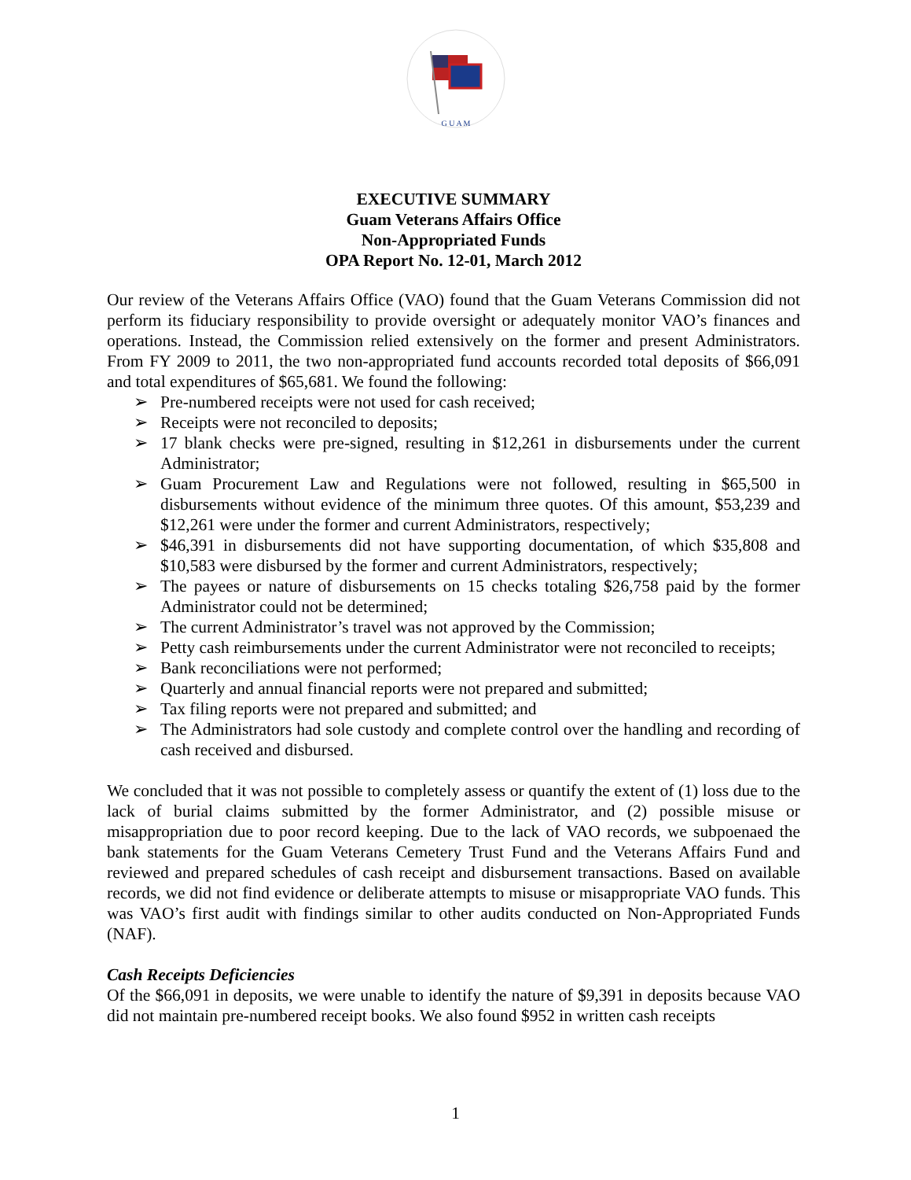G U A M
EXECUTIVE SUMMARY
Guam Veterans Affairs Office
Non-Appropriated Funds
OPA Report No. 12-01, March 2012
Our review of the Veterans Affairs Office (VAO) found that the Guam Veterans Commission did not perform its fiduciary responsibility to provide oversight or adequately monitor VAO’s finances and operations. Instead, the Commission relied extensively on the former and present Administrators. From FY 2009 to 2011, the two non-appropriated fund accounts recorded total deposits of $66,091 and total expenditures of $65,681. We found the following:
➢ Pre-numbered receipts were not used for cash received;
➢ Receipts were not reconciled to deposits;
➢ 17 blank checks were pre-signed, resulting in $12,261 in disbursements under the current Administrator;
➢ Guam Procurement Law and Regulations were not followed, resulting in $65,500 in disbursements without evidence of the minimum three quotes. Of this amount, $53,239 and $12,261 were under the former and current Administrators, respectively;
➢ $46,391 in disbursements did not have supporting documentation, of which $35,808 and $10,583 were disbursed by the former and current Administrators, respectively;
➢ The payees or nature of disbursements on 15 checks totaling $26,758 paid by the former Administrator could not be determined;
➢ The current Administrator’s travel was not approved by the Commission;
➢ Petty cash reimbursements under the current Administrator were not reconciled to receipts;
➢ Bank reconciliations were not performed;
➢ Quarterly and annual financial reports were not prepared and submitted;
➢ Tax filing reports were not prepared and submitted; and
➢ The Administrators had sole custody and complete control over the handling and recording of cash received and disbursed.
We concluded that it was not possible to completely assess or quantify the extent of (1) loss due to the lack of burial claims submitted by the former Administrator, and (2) possible misuse or misappropriation due to poor record keeping. Due to the lack of VAO records, we subpoenaed the bank statements for the Guam Veterans Cemetery Trust Fund and the Veterans Affairs Fund and reviewed and prepared schedules of cash receipt and disbursement transactions. Based on available records, we did not find evidence or deliberate attempts to misuse or misappropriate VAO funds. This was VAO’s first audit with findings similar to other audits conducted on Non-Appropriated Funds (NAF).
Cash Receipts Deficiencies
Of the $66,091 in deposits, we were unable to identify the nature of $9,391 in deposits because VAO did not maintain pre-numbered receipt books. We also found $952 in written cash receipts
1